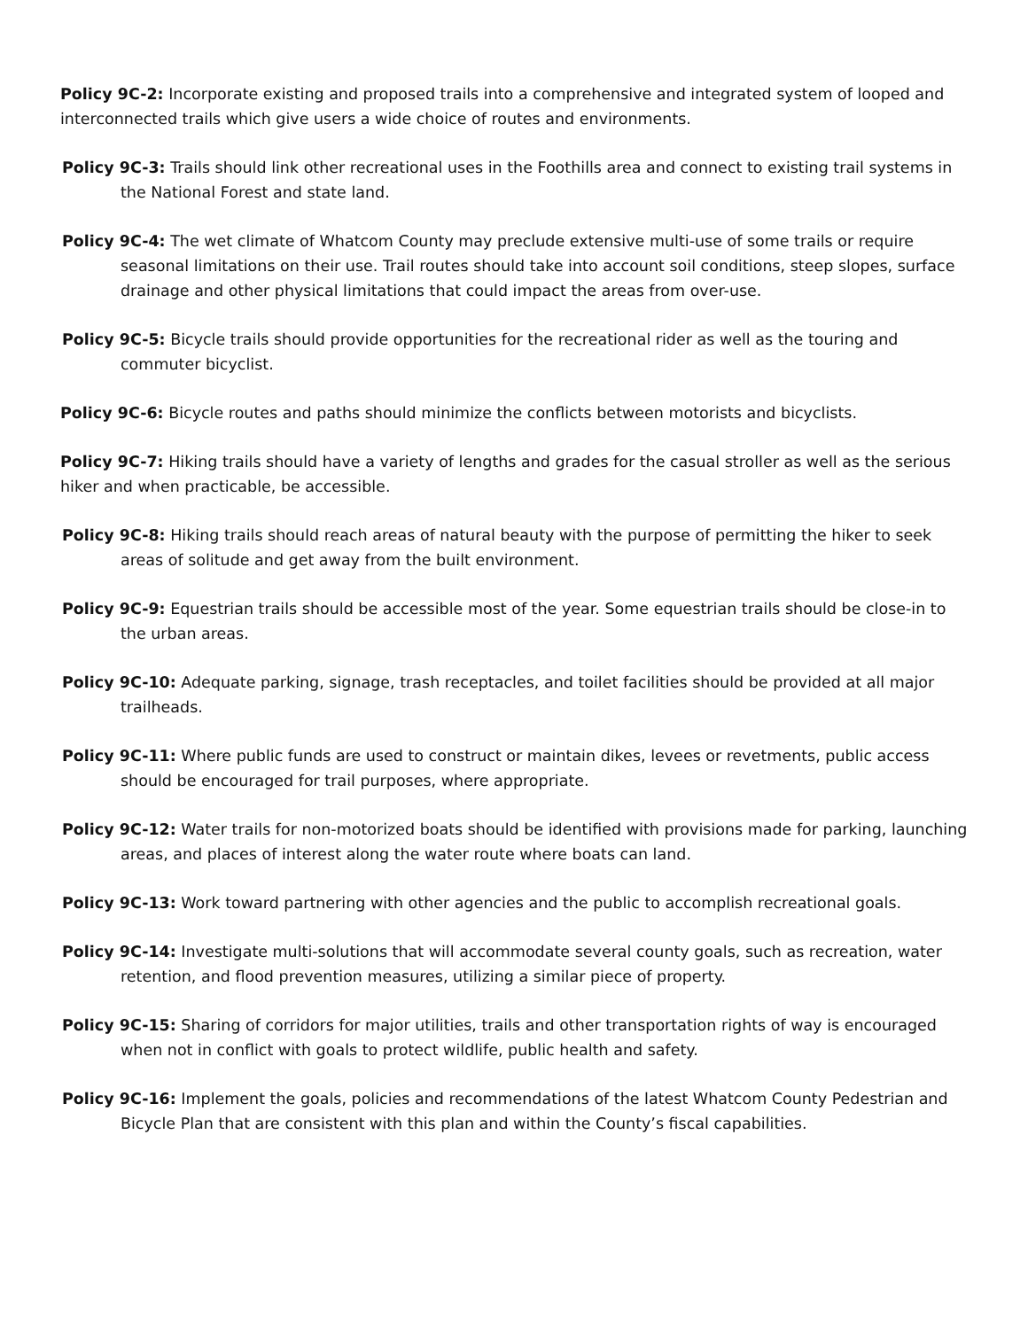Policy 9C-2: Incorporate existing and proposed trails into a comprehensive and integrated system of looped and interconnected trails which give users a wide choice of routes and environments.
Policy 9C-3: Trails should link other recreational uses in the Foothills area and connect to existing trail systems in the National Forest and state land.
Policy 9C-4: The wet climate of Whatcom County may preclude extensive multi-use of some trails or require seasonal limitations on their use. Trail routes should take into account soil conditions, steep slopes, surface drainage and other physical limitations that could impact the areas from over-use.
Policy 9C-5: Bicycle trails should provide opportunities for the recreational rider as well as the touring and commuter bicyclist.
Policy 9C-6: Bicycle routes and paths should minimize the conflicts between motorists and bicyclists.
Policy 9C-7: Hiking trails should have a variety of lengths and grades for the casual stroller as well as the serious hiker and when practicable, be accessible.
Policy 9C-8: Hiking trails should reach areas of natural beauty with the purpose of permitting the hiker to seek areas of solitude and get away from the built environment.
Policy 9C-9: Equestrian trails should be accessible most of the year. Some equestrian trails should be close-in to the urban areas.
Policy 9C-10: Adequate parking, signage, trash receptacles, and toilet facilities should be provided at all major trailheads.
Policy 9C-11: Where public funds are used to construct or maintain dikes, levees or revetments, public access should be encouraged for trail purposes, where appropriate.
Policy 9C-12: Water trails for non-motorized boats should be identified with provisions made for parking, launching areas, and places of interest along the water route where boats can land.
Policy 9C-13: Work toward partnering with other agencies and the public to accomplish recreational goals.
Policy 9C-14: Investigate multi-solutions that will accommodate several county goals, such as recreation, water retention, and flood prevention measures, utilizing a similar piece of property.
Policy 9C-15: Sharing of corridors for major utilities, trails and other transportation rights of way is encouraged when not in conflict with goals to protect wildlife, public health and safety.
Policy 9C-16: Implement the goals, policies and recommendations of the latest Whatcom County Pedestrian and Bicycle Plan that are consistent with this plan and within the County’s fiscal capabilities.